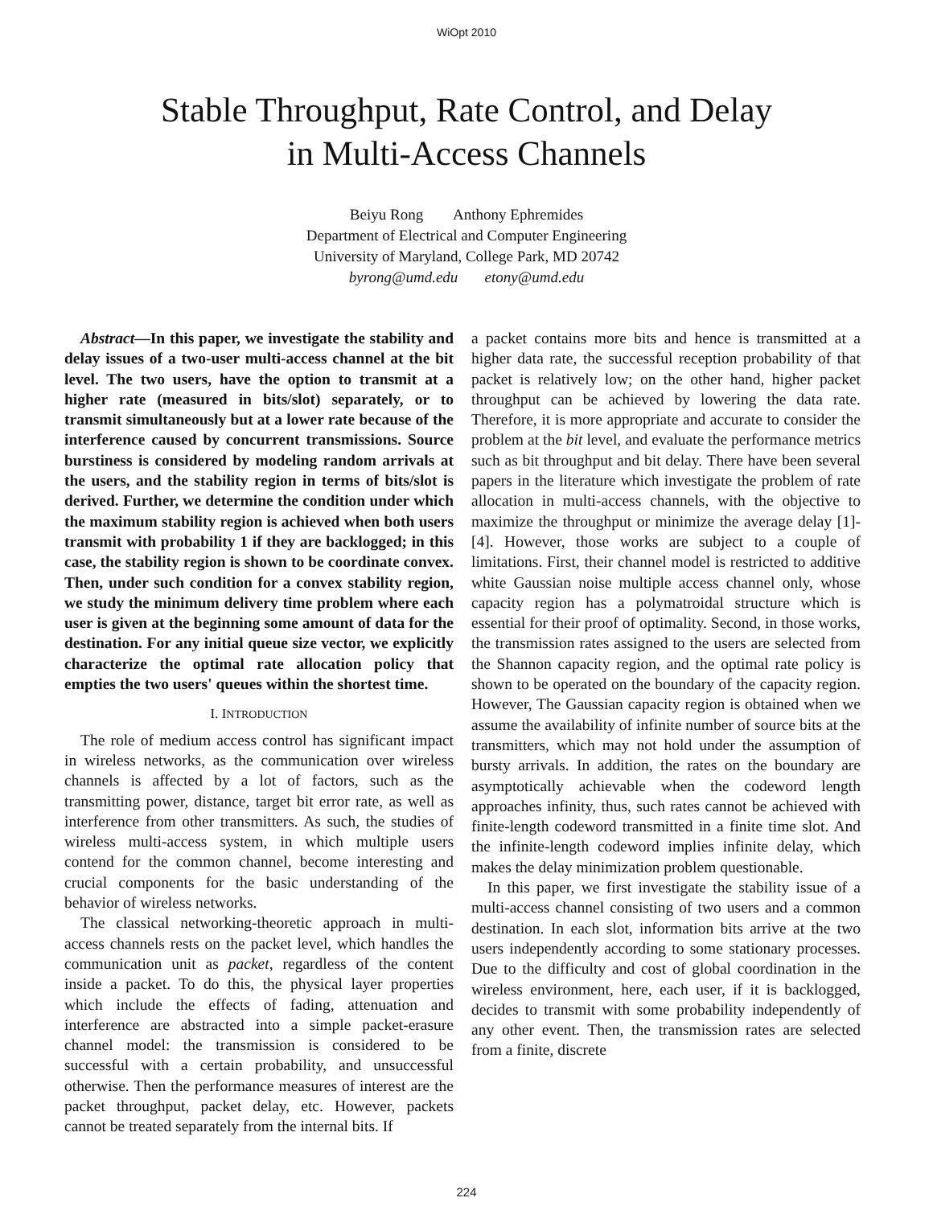WiOpt 2010
Stable Throughput, Rate Control, and Delay
in Multi-Access Channels
Beiyu Rong Anthony Ephremides
Department of Electrical and Computer Engineering
University of Maryland, College Park, MD 20742
byrong@umd.edu etony@umd.edu
Abstract—In this paper, we investigate the stability and delay issues of a two-user multi-access channel at the bit level. The two users, have the option to transmit at a higher rate (measured in bits/slot) separately, or to transmit simultaneously but at a lower rate because of the interference caused by concurrent transmissions. Source burstiness is considered by modeling random arrivals at the users, and the stability region in terms of bits/slot is derived. Further, we determine the condition under which the maximum stability region is achieved when both users transmit with probability 1 if they are backlogged; in this case, the stability region is shown to be coordinate convex. Then, under such condition for a convex stability region, we study the minimum delivery time problem where each user is given at the beginning some amount of data for the destination. For any initial queue size vector, we explicitly characterize the optimal rate allocation policy that empties the two users' queues within the shortest time.
I. INTRODUCTION
The role of medium access control has significant impact in wireless networks, as the communication over wireless channels is affected by a lot of factors, such as the transmitting power, distance, target bit error rate, as well as interference from other transmitters. As such, the studies of wireless multi-access system, in which multiple users contend for the common channel, become interesting and crucial components for the basic understanding of the behavior of wireless networks.
The classical networking-theoretic approach in multi-access channels rests on the packet level, which handles the communication unit as packet, regardless of the content inside a packet. To do this, the physical layer properties which include the effects of fading, attenuation and interference are abstracted into a simple packet-erasure channel model: the transmission is considered to be successful with a certain probability, and unsuccessful otherwise. Then the performance measures of interest are the packet throughput, packet delay, etc. However, packets cannot be treated separately from the internal bits. If
a packet contains more bits and hence is transmitted at a higher data rate, the successful reception probability of that packet is relatively low; on the other hand, higher packet throughput can be achieved by lowering the data rate. Therefore, it is more appropriate and accurate to consider the problem at the bit level, and evaluate the performance metrics such as bit throughput and bit delay. There have been several papers in the literature which investigate the problem of rate allocation in multi-access channels, with the objective to maximize the throughput or minimize the average delay [1]- [4]. However, those works are subject to a couple of limitations. First, their channel model is restricted to additive white Gaussian noise multiple access channel only, whose capacity region has a polymatroidal structure which is essential for their proof of optimality. Second, in those works, the transmission rates assigned to the users are selected from the Shannon capacity region, and the optimal rate policy is shown to be operated on the boundary of the capacity region. However, The Gaussian capacity region is obtained when we assume the availability of infinite number of source bits at the transmitters, which may not hold under the assumption of bursty arrivals. In addition, the rates on the boundary are asymptotically achievable when the codeword length approaches infinity, thus, such rates cannot be achieved with finite-length codeword transmitted in a finite time slot. And the infinite-length codeword implies infinite delay, which makes the delay minimization problem questionable.
In this paper, we first investigate the stability issue of a multi-access channel consisting of two users and a common destination. In each slot, information bits arrive at the two users independently according to some stationary processes. Due to the difficulty and cost of global coordination in the wireless environment, here, each user, if it is backlogged, decides to transmit with some probability independently of any other event. Then, the transmission rates are selected from a finite, discrete
224